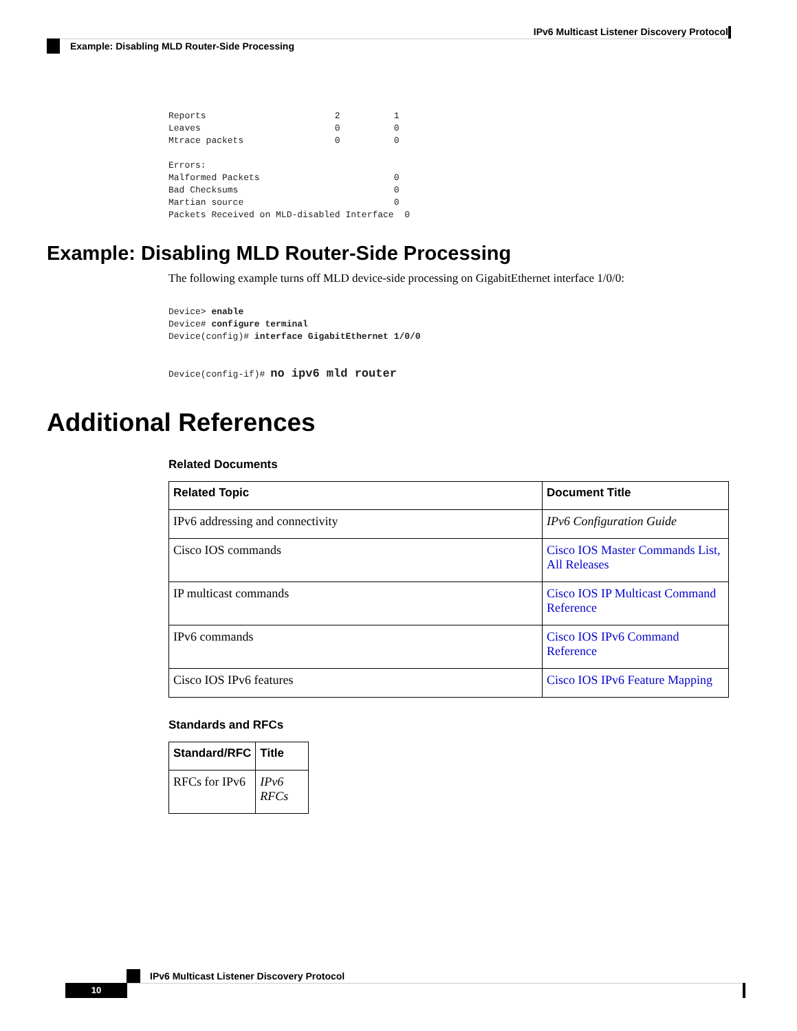IPv6 Multicast Listener Discovery Protocol
Example: Disabling MLD Router-Side Processing
Reports                        2          1
Leaves                         0          0
Mtrace packets                 0          0

Errors:
Malformed Packets                         0
Bad Checksums                             0
Martian source                            0
Packets Received on MLD-disabled Interface  0
Example: Disabling MLD Router-Side Processing
The following example turns off MLD device-side processing on GigabitEthernet interface 1/0/0:
Device> enable
Device# configure terminal
Device(config)# interface GigabitEthernet 1/0/0

Device(config-if)# no ipv6 mld router
Additional References
Related Documents
| Related Topic | Document Title |
| --- | --- |
| IPv6 addressing and connectivity | IPv6 Configuration Guide |
| Cisco IOS commands | Cisco IOS Master Commands List, All Releases |
| IP multicast commands | Cisco IOS IP Multicast Command Reference |
| IPv6 commands | Cisco IOS IPv6 Command Reference |
| Cisco IOS IPv6 features | Cisco IOS IPv6 Feature Mapping |
Standards and RFCs
| Standard/RFC | Title |
| --- | --- |
| RFCs for IPv6 | IPv6 RFCs |
IPv6 Multicast Listener Discovery Protocol
10